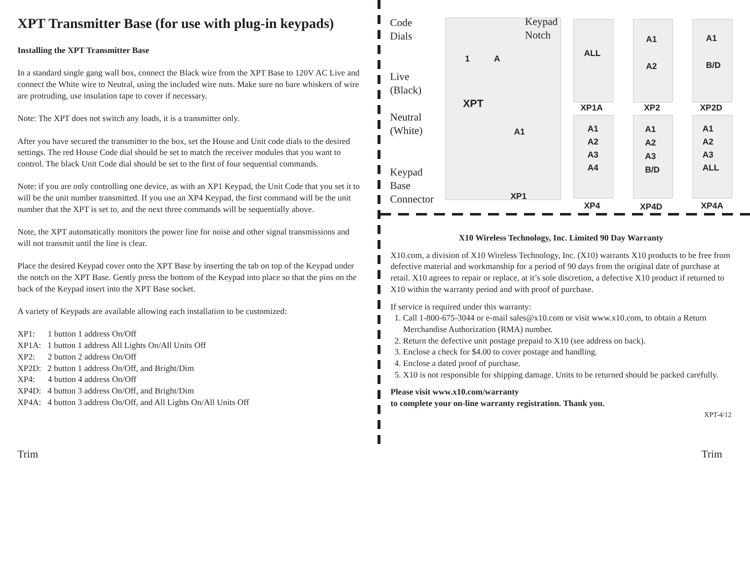XPT Transmitter Base (for use with plug-in keypads)
Installing the XPT Transmitter Base
In a standard single gang wall box, connect the Black wire from the XPT Base to 120V AC Live and connect the White wire to Neutral, using the included wire nuts. Make sure no bare whiskers of wire are protruding, use insulation tape to cover if necessary.
Note: The XPT does not switch any loads, it is a transmitter only.
After you have secured the transmitter to the box, set the House and Unit code dials to the desired settings. The red House Code dial should be set to match the receiver modules that you want to control. The black Unit Code dial should be set to the first of four sequential commands.
Note: if you are only controlling one device, as with an XP1 Keypad, the Unit Code that you set it to will be the unit number transmitted. If you use an XP4 Keypad, the first command will be the unit number that the XPT is set to, and the next three commands will be sequentially above.
Note, the XPT automatically monitors the power line for noise and other signal transmissions and will not transmit until the line is clear.
Place the desired Keypad cover onto the XPT Base by inserting the tab on top of the Keypad under the notch on the XPT Base. Gently press the bottom of the Keypad into place so that the pins on the back of the Keypad insert into the XPT Base socket.
A variety of Keypads are available allowing each installation to be customized:
XP1: 1 button 1 address On/Off
XP1A: 1 button 1 address All Lights On/All Units Off
XP2: 2 button 2 address On/Off
XP2D: 2 button 1 address On/Off, and Bright/Dim
XP4: 4 button 4 address On/Off
XP4D: 4 button 3 address On/Off, and Bright/Dim
XP4A: 4 button 3 address On/Off, and All Lights On/All Units Off
Code
Dials
Keypad
Notch
Live
(Black)
Neutral
(White)
Keypad
Base
Connector
1 A
XPT
A1
XP1
ALL
A1
A2
A1
B/D
XP1A XP2 XP2D
A1
A2
A3
A4
A1
A2
A3
B/D
A1
A2
A3
ALL
XP4 XP4D XP4A
X10 Wireless Technology, Inc. Limited 90 Day Warranty
X10.com, a division of X10 Wireless Technology, Inc. (X10) warrants X10 products to be free from defective material and workmanship for a period of 90 days from the original date of purchase at retail. X10 agrees to repair or replace, at it’s sole discretion, a defective X10 product if returned to X10 within the warranty period and with proof of purchase.
If service is required under this warranty:
1. Call 1-800-675-3044 or e-mail sales@x10.com or visit www.x10.com, to obtain a Return Merchandise Authorization (RMA) number.
2. Return the defective unit postage prepaid to X10 (see address on back).
3. Enclose a check for $4.00 to cover postage and handling.
4. Enclose a dated proof of purchase.
5. X10 is not responsible for shipping damage. Units to be returned should be packed carefully.
Please visit www.x10.com/warranty
to complete your on-line warranty registration. Thank you.
XPT-4/12
Trim Trim